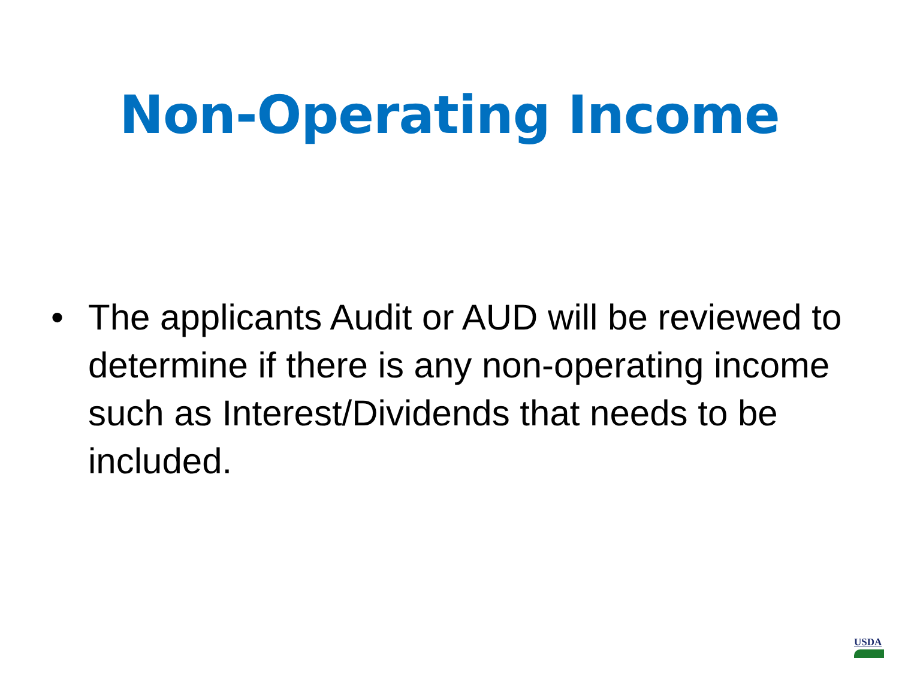Non-Operating Income
• The applicants Audit or AUD will be reviewed to determine if there is any non-operating income such as Interest/Dividends that needs to be included.
USDA